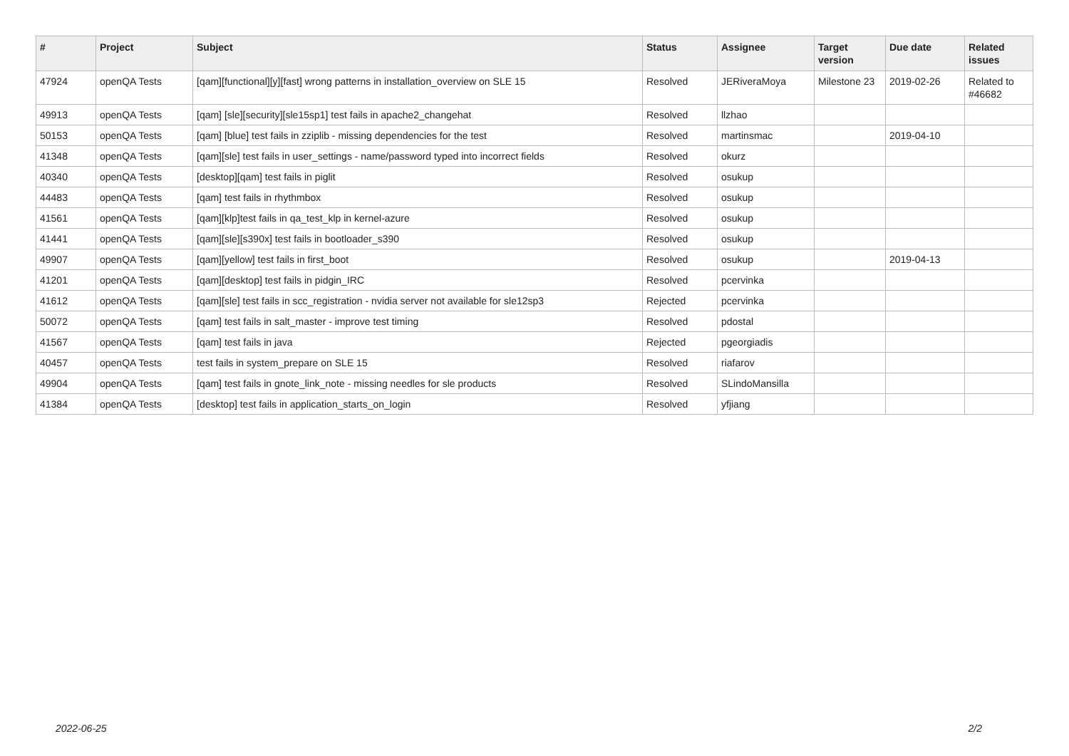| # | Project | Subject | Status | Assignee | Target version | Due date | Related issues |
| --- | --- | --- | --- | --- | --- | --- | --- |
| 47924 | openQA Tests | [qam][functional][y][fast] wrong patterns in installation_overview on SLE 15 | Resolved | JERiveraMoya | Milestone 23 | 2019-02-26 | Related to #46682 |
| 49913 | openQA Tests | [qam] [sle][security][sle15sp1] test fails in apache2_changehat | Resolved | llzhao | | | |
| 50153 | openQA Tests | [qam] [blue] test fails in zziplib - missing dependencies for the test | Resolved | martinsmac | | 2019-04-10 | |
| 41348 | openQA Tests | [qam][sle] test fails in user_settings - name/password typed into incorrect fields | Resolved | okurz | | | |
| 40340 | openQA Tests | [desktop][qam] test fails in piglit | Resolved | osukup | | | |
| 44483 | openQA Tests | [qam] test fails in rhythmbox | Resolved | osukup | | | |
| 41561 | openQA Tests | [qam][klp]test fails in qa_test_klp in kernel-azure | Resolved | osukup | | | |
| 41441 | openQA Tests | [qam][sle][s390x] test fails in bootloader_s390 | Resolved | osukup | | | |
| 49907 | openQA Tests | [qam][yellow] test fails in first_boot | Resolved | osukup | | 2019-04-13 | |
| 41201 | openQA Tests | [qam][desktop] test fails in pidgin_IRC | Resolved | pcervinka | | | |
| 41612 | openQA Tests | [qam][sle] test fails in scc_registration - nvidia server not available for sle12sp3 | Rejected | pcervinka | | | |
| 50072 | openQA Tests | [qam] test fails in salt_master - improve test timing | Resolved | pdostal | | | |
| 41567 | openQA Tests | [qam] test fails in java | Rejected | pgeorgiadis | | | |
| 40457 | openQA Tests | test fails in system_prepare on SLE 15 | Resolved | riafarov | | | |
| 49904 | openQA Tests | [qam] test fails in gnote_link_note - missing needles for sle products | Resolved | SLindoMansilla | | | |
| 41384 | openQA Tests | [desktop] test fails in application_starts_on_login | Resolved | yfjiang | | | |
2022-06-25 2/2